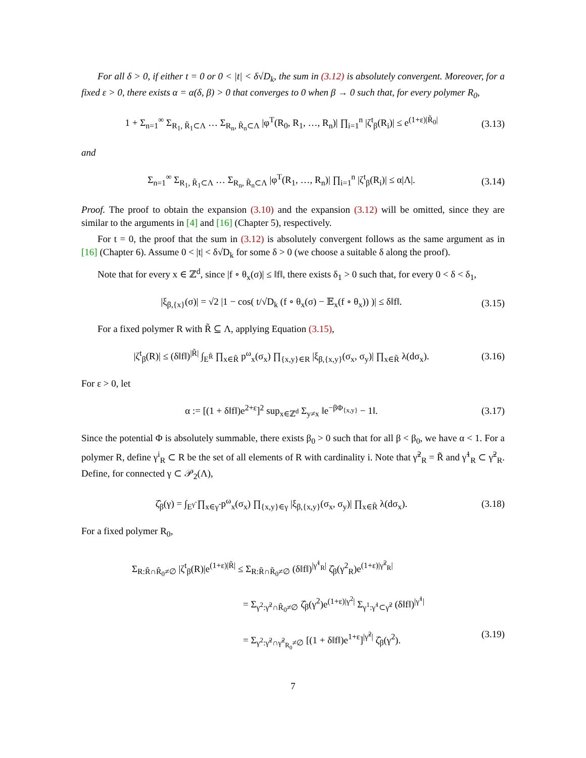For all δ > 0, if either t = 0 or 0 < |t| < δ√D<sub>k</sub>, the sum in (3.12) is absolutely convergent. Moreover, for a fixed ε > 0, there exists α = α(δ, β) > 0 that converges to 0 when β → 0 such that, for every polymer R<sub>0</sub>,
1 + Σ<sub>n=1</sub><sup>∞</sup> Σ<sub>R<sub>1</sub>, R̃<sub>1</sub>⊂Λ</sub> … Σ<sub>R<sub>n</sub>, R̃<sub>n</sub>⊂Λ</sub> |φ<sup>T</sup>(R<sub>0</sub>, R<sub>1</sub>, …, R<sub>n</sub>)| ∏<sub>i=1</sub><sup>n</sup> |ζ<sup>t</sup><sub>β</sub>(R<sub>i</sub>)| ≤ e<sup>(1+ε)|R̃<sub>0</sub>|</sup> (3.13)
and
Σ<sub>n=1</sub><sup>∞</sup> Σ<sub>R<sub>1</sub>, R̃<sub>1</sub>⊂Λ</sub> … Σ<sub>R<sub>n</sub>, R̃<sub>n</sub>⊂Λ</sub> |φ<sup>T</sup>(R<sub>1</sub>, …, R<sub>n</sub>)| ∏<sub>i=1</sub><sup>n</sup> |ζ<sup>t</sup><sub>β</sub>(R<sub>i</sub>)| ≤ α|Λ|. (3.14)
Proof. The proof to obtain the expansion (3.10) and the expansion (3.12) will be omitted, since they are similar to the arguments in [4] and [16] (Chapter 5), respectively.
For t = 0, the proof that the sum in (3.12) is absolutely convergent follows as the same argument as in [16] (Chapter 6). Assume 0 < |t| < δ√D<sub>k</sub> for some δ > 0 (we choose a suitable δ along the proof).
Note that for every x ∈ ℤ<sup>d</sup>, since |f ∘ θ<sub>x</sub>(σ)| ≤ ‖f‖, there exists δ<sub>1</sub> > 0 such that, for every 0 < δ < δ<sub>1</sub>,
|ξ<sub>β,{x}</sub>(σ)| = √2 |1 − cos( t/√D<sub>k</sub> (f ∘ θ<sub>x</sub>(σ) − 𝔼<sub>x</sub>(f ∘ θ<sub>x</sub>)) )| ≤ δ‖f‖. (3.15)
For a fixed polymer R with R̃ ⊆ Λ, applying Equation (3.15),
|ζ<sup>t</sup><sub>β</sub>(R)| ≤ (δ‖f‖)<sup>|R̃|</sup> ∫<sub>E<sup>R̃</sup></sub> ∏<sub>x∈R̃</sub> p<sup>ω</sup><sub>x</sub>(σ<sub>x</sub>) ∏<sub>{x,y}∈R</sub> |ξ<sub>β,{x,y}</sub>(σ<sub>x</sub>, σ<sub>y</sub>)| ∏<sub>x∈R̃</sub> λ(dσ<sub>x</sub>). (3.16)
For ε > 0, let
α := [(1 + δ‖f‖)e<sup>2+ε</sup>]<sup>2</sup> sup<sub>x∈ℤ<sup>d</sup></sub> Σ<sub>y≠x</sub> ‖e<sup>−βΦ<sub>{x,y}</sub></sup> − 1‖. (3.17)
Since the potential Φ is absolutely summable, there exists β<sub>0</sub> > 0 such that for all β < β<sub>0</sub>, we have α < 1. For a polymer R, define γ<sup>i</sup><sub>R</sub> ⊂ R be the set of all elements of R with cardinality i. Note that γ̃<sup>2</sup><sub>R</sub> = R̃ and γ̃<sup>1</sup><sub>R</sub> ⊂ γ̃<sup>2</sup><sub>R</sub>. Define, for connected γ ⊂ 𝒫<sub>2</sub>(Λ),
ζ̂<sub>β</sub>(γ) = ∫<sub>E<sup>γ̃</sup></sub> ∏<sub>x∈γ̃</sub> p<sup>ω</sup><sub>x</sub>(σ<sub>x</sub>) ∏<sub>{x,y}∈γ</sub> |ξ<sub>β,{x,y}</sub>(σ<sub>x</sub>, σ<sub>y</sub>)| ∏<sub>x∈R̃</sub> λ(dσ<sub>x</sub>). (3.18)
For a fixed polymer R<sub>0</sub>,
Σ<sub>R:R̃∩R̃<sub>0</sub>≠∅</sub> |ζ<sup>t</sup><sub>β</sub>(R)|e<sup>(1+ε)|R̃|</sup> ≤ Σ<sub>R:R̃∩R̃<sub>0</sub>≠∅</sub> (δ‖f‖)<sup>|γ̃<sup>1</sup><sub>R</sub>|</sup> ζ̂<sub>β</sub>(γ<sup>2</sup><sub>R</sub>)e<sup>(1+ε)|γ̃<sup>2</sup><sub>R</sub>|</sup>
= Σ<sub>γ<sup>2</sup>:γ̃<sup>2</sup>∩R̃<sub>0</sub>≠∅</sub> ζ̂<sub>β</sub>(γ<sup>2</sup>)e<sup>(1+ε)|γ<sup>2</sup>|</sup> Σ<sub>γ<sup>1</sup>:γ̃<sup>1</sup>⊂γ̃<sup>2</sup></sub> (δ‖f‖)<sup>|γ̃<sup>1</sup>|</sup>
= Σ<sub>γ<sup>2</sup>:γ̃<sup>2</sup>∩γ̃<sup>2</sup><sub>R<sub>0</sub></sub>≠∅</sub> [(1 + δ‖f‖)e<sup>1+ε</sup>]<sup>|γ̃<sup>2</sup>|</sup> ζ̂<sub>β</sub>(γ<sup>2</sup>). (3.19)
7